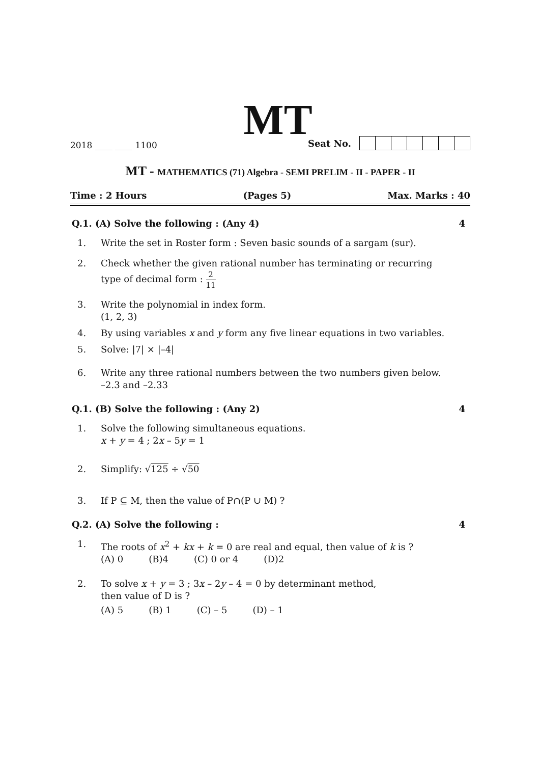MT
2018 ____ ____ 1100
Seat No.
MT - MATHEMATICS (71) Algebra - SEMI PRELIM - II - PAPER - II
Time : 2 Hours (Pages 5) Max. Marks : 40
Q.1. (A) Solve the following : (Any 4) 4
1. Write the set in Roster form : Seven basic sounds of a sargam (sur).
2. Check whether the given rational number has terminating or recurring
type of decimal form : 2 11
3. Write the polynomial in index form.
(1, 2, 3)
4. By using variables x and y form any five linear equations in two variables.
5. Solve: |7| × |–4|
6. Write any three rational numbers between the two numbers given below.
–2.3 and –2.33
Q.1. (B) Solve the following : (Any 2) 4
1. Solve the following simultaneous equations.
x + y = 4 ; 2x – 5y = 1
2. Simplify: √125 ÷ √50
3. If P ⊆ M, then the value of P∩(P ∪ M) ?
Q.2. (A) Solve the following : 4
1. The roots of x<sup>2</sup> + kx + k = 0 are real and equal, then value of k is ?
(A) 0 (B)4 (C) 0 or 4 (D)2
2. To solve x + y = 3 ; 3x – 2y – 4 = 0 by determinant method,
then value of D is ?
(A) 5 (B) 1 (C) – 5 (D) – 1